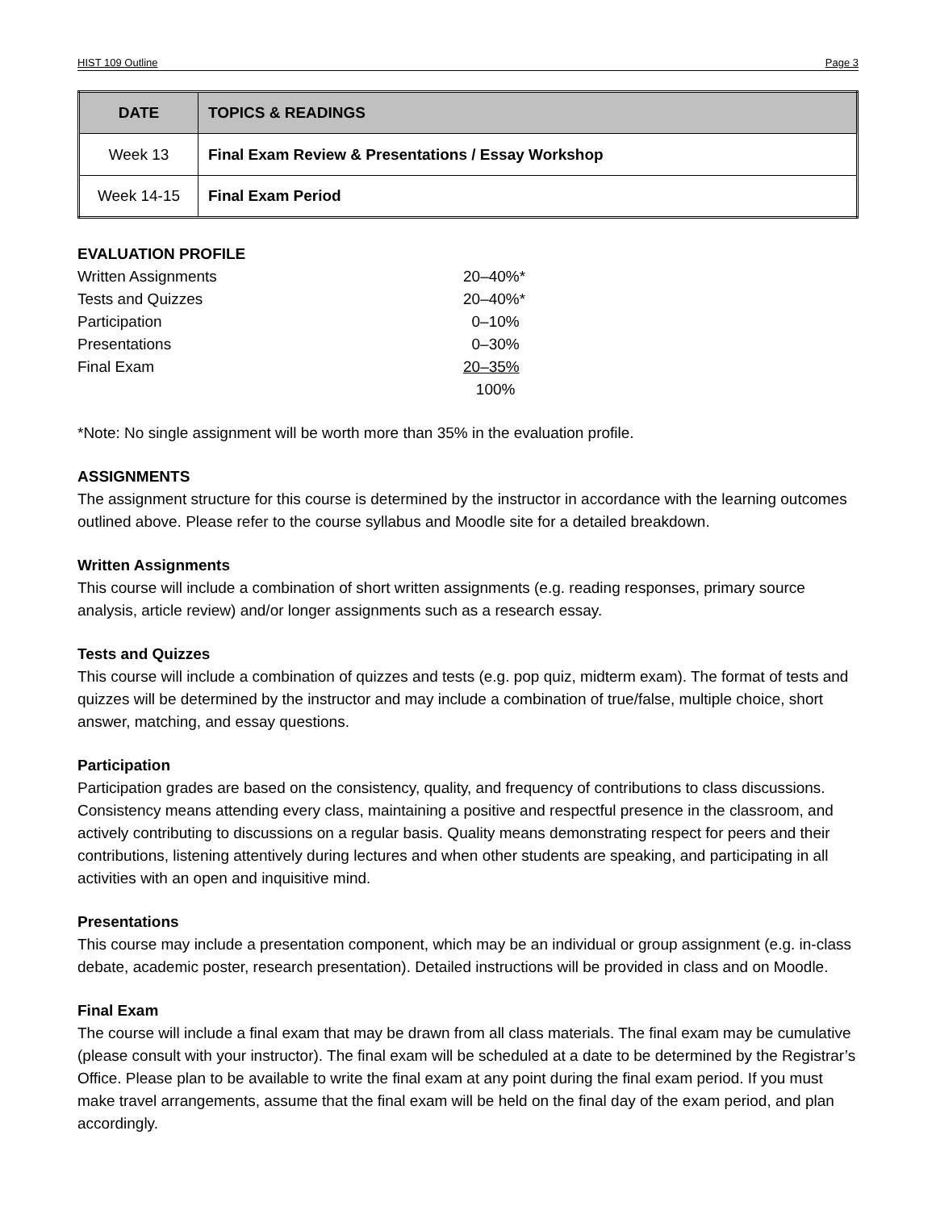HIST 109 Outline Page 3
| DATE | TOPICS & READINGS |
| --- | --- |
| Week 13 | Final Exam Review & Presentations / Essay Workshop |
| Week 14-15 | Final Exam Period |
EVALUATION PROFILE
| Written Assignments | 20–40%* |
| Tests and Quizzes | 20–40%* |
| Participation | 0–10% |
| Presentations | 0–30% |
| Final Exam | 20–35% |
| | 100% |
*Note: No single assignment will be worth more than 35% in the evaluation profile.
ASSIGNMENTS
The assignment structure for this course is determined by the instructor in accordance with the learning outcomes outlined above. Please refer to the course syllabus and Moodle site for a detailed breakdown.
Written Assignments
This course will include a combination of short written assignments (e.g. reading responses, primary source analysis, article review) and/or longer assignments such as a research essay.
Tests and Quizzes
This course will include a combination of quizzes and tests (e.g. pop quiz, midterm exam). The format of tests and quizzes will be determined by the instructor and may include a combination of true/false, multiple choice, short answer, matching, and essay questions.
Participation
Participation grades are based on the consistency, quality, and frequency of contributions to class discussions. Consistency means attending every class, maintaining a positive and respectful presence in the classroom, and actively contributing to discussions on a regular basis. Quality means demonstrating respect for peers and their contributions, listening attentively during lectures and when other students are speaking, and participating in all activities with an open and inquisitive mind.
Presentations
This course may include a presentation component, which may be an individual or group assignment (e.g. in-class debate, academic poster, research presentation). Detailed instructions will be provided in class and on Moodle.
Final Exam
The course will include a final exam that may be drawn from all class materials. The final exam may be cumulative (please consult with your instructor). The final exam will be scheduled at a date to be determined by the Registrar’s Office. Please plan to be available to write the final exam at any point during the final exam period. If you must make travel arrangements, assume that the final exam will be held on the final day of the exam period, and plan accordingly.